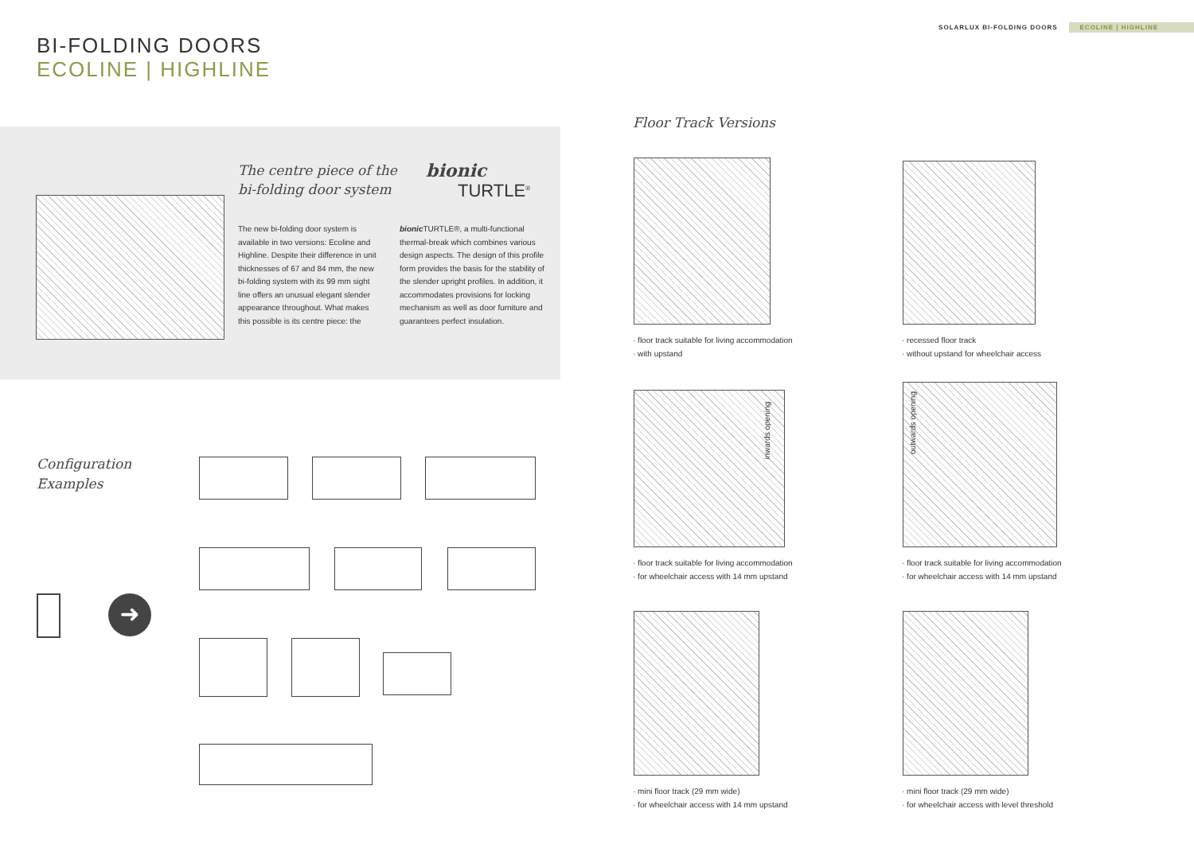SOLARLUX BI-FOLDING DOORS ECOLINE | HIGHLINE
BI-FOLDING DOORS
ECOLINE | HIGHLINE
The centre piece of the
bi-folding door system
bionic
TURTLE<sup>®</sup>
The new bi-folding door system is available in two versions: Ecoline and Highline. Despite their difference in unit thicknesses of 67 and 84 mm, the new bi-folding system with its 99 mm sight line offers an unusual elegant slender appearance throughout. What makes this possible is its centre piece: the
bionic TURTLE®, a multi-functional thermal-break which combines various design aspects. The design of this profile form provides the basis for the stability of the slender upright profiles. In addition, it accommodates provisions for locking mechanism as well as door furniture and guarantees perfect insulation.
Floor Track Versions
· floor track suitable for living accommodation
· with upstand
· recessed floor track
· without upstand for wheelchair access
inwards opening
outwards opening
· floor track suitable for living accommodation
· for wheelchair access with 14 mm upstand
· floor track suitable for living accommodation
· for wheelchair access with 14 mm upstand
· mini floor track (29 mm wide)
· for wheelchair access with 14 mm upstand
· mini floor track (29 mm wide)
· for wheelchair access with level threshold
Configuration
Examples
➜